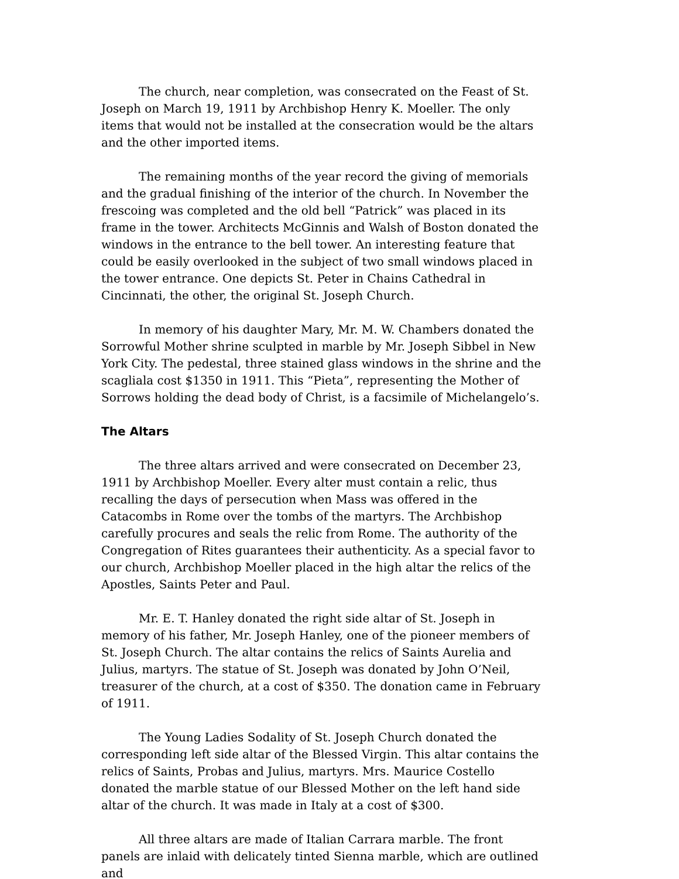The church, near completion, was consecrated on the Feast of St. Joseph on March 19, 1911 by Archbishop Henry K. Moeller. The only items that would not be installed at the consecration would be the altars and the other imported items.
The remaining months of the year record the giving of memorials and the gradual finishing of the interior of the church. In November the frescoing was completed and the old bell “Patrick” was placed in its frame in the tower. Architects McGinnis and Walsh of Boston donated the windows in the entrance to the bell tower. An interesting feature that could be easily overlooked in the subject of two small windows placed in the tower entrance. One depicts St. Peter in Chains Cathedral in Cincinnati, the other, the original St. Joseph Church.
In memory of his daughter Mary, Mr. M. W. Chambers donated the Sorrowful Mother shrine sculpted in marble by Mr. Joseph Sibbel in New York City. The pedestal, three stained glass windows in the shrine and the scagliala cost $1350 in 1911. This “Pieta”, representing the Mother of Sorrows holding the dead body of Christ, is a facsimile of Michelangelo’s.
The Altars
The three altars arrived and were consecrated on December 23, 1911 by Archbishop Moeller. Every alter must contain a relic, thus recalling the days of persecution when Mass was offered in the Catacombs in Rome over the tombs of the martyrs. The Archbishop carefully procures and seals the relic from Rome. The authority of the Congregation of Rites guarantees their authenticity. As a special favor to our church, Archbishop Moeller placed in the high altar the relics of the Apostles, Saints Peter and Paul.
Mr. E. T. Hanley donated the right side altar of St. Joseph in memory of his father, Mr. Joseph Hanley, one of the pioneer members of St. Joseph Church. The altar contains the relics of Saints Aurelia and Julius, martyrs. The statue of St. Joseph was donated by John O’Neil, treasurer of the church, at a cost of $350. The donation came in February of 1911.
The Young Ladies Sodality of St. Joseph Church donated the corresponding left side altar of the Blessed Virgin. This altar contains the relics of Saints, Probas and Julius, martyrs. Mrs. Maurice Costello donated the marble statue of our Blessed Mother on the left hand side altar of the church. It was made in Italy at a cost of $300.
All three altars are made of Italian Carrara marble. The front panels are inlaid with delicately tinted Sienna marble, which are outlined and